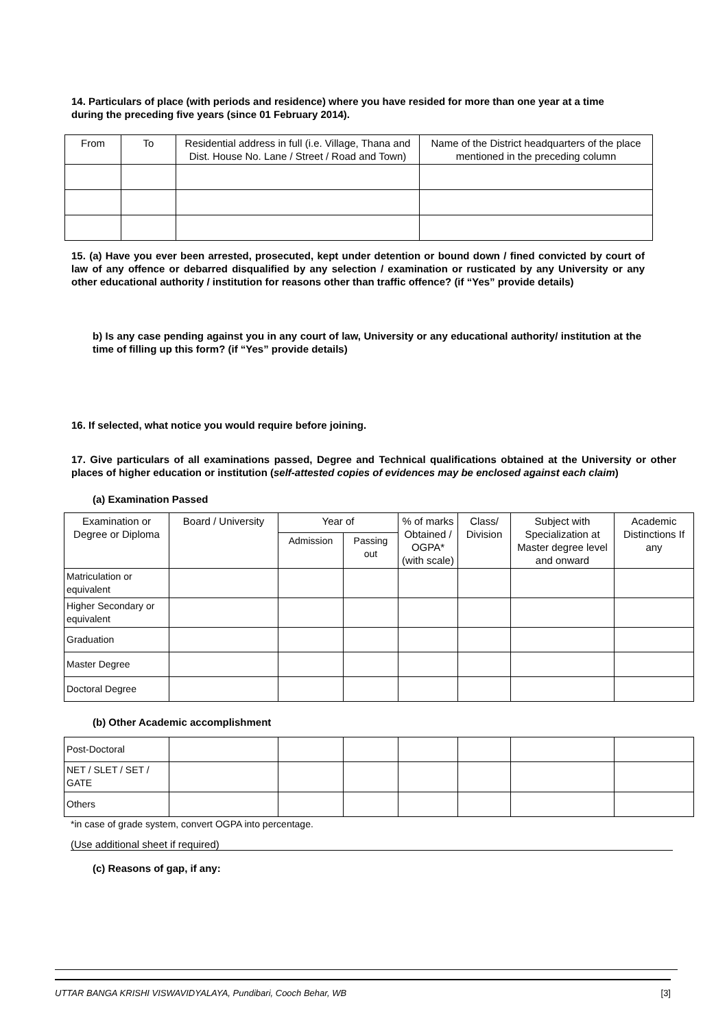14. Particulars of place (with periods and residence) where you have resided for more than one year at a time during the preceding five years (since 01 February 2014).
| From | To | Residential address in full (i.e. Village, Thana and Dist. House No. Lane / Street / Road and Town) | Name of the District headquarters of the place mentioned in the preceding column |
| --- | --- | --- | --- |
15. (a) Have you ever been arrested, prosecuted, kept under detention or bound down / fined convicted by court of law of any offence or debarred disqualified by any selection / examination or rusticated by any University or any other educational authority / institution for reasons other than traffic offence? (if “Yes” provide details)
b) Is any case pending against you in any court of law, University or any educational authority/ institution at the time of filling up this form? (if “Yes” provide details)
16. If selected, what notice you would require before joining.
17. Give particulars of all examinations passed, Degree and Technical qualifications obtained at the University or other places of higher education or institution (self-attested copies of evidences may be enclosed against each claim)
(a) Examination Passed
| Examination or Degree or Diploma | Board / University | Year of | | % of marks Obtained / OGPA* (with scale) | Class/ Division | Subject with Specialization at Master degree level and onward | Academic Distinctions If any |
| --- | --- | --- | --- | --- | --- | --- | --- |
| | | Admission | Passing out | | | | |
| Matriculation or equivalent | | | | | | | |
| Higher Secondary or equivalent | | | | | | | |
| Graduation | | | | | | | |
| Master Degree | | | | | | | |
| Doctoral Degree | | | | | | | |
(b) Other Academic accomplishment
| Post-Doctoral | | | | | | | |
| NET / SLET / SET / GATE | | | | | | | |
| Others | | | | | | | |
*in case of grade system, convert OGPA into percentage.
(Use additional sheet if required)
(c) Reasons of gap, if any:
UTTAR BANGA KRISHI VISWAVIDYALAYA, Pundibari, Cooch Behar, WB [3]